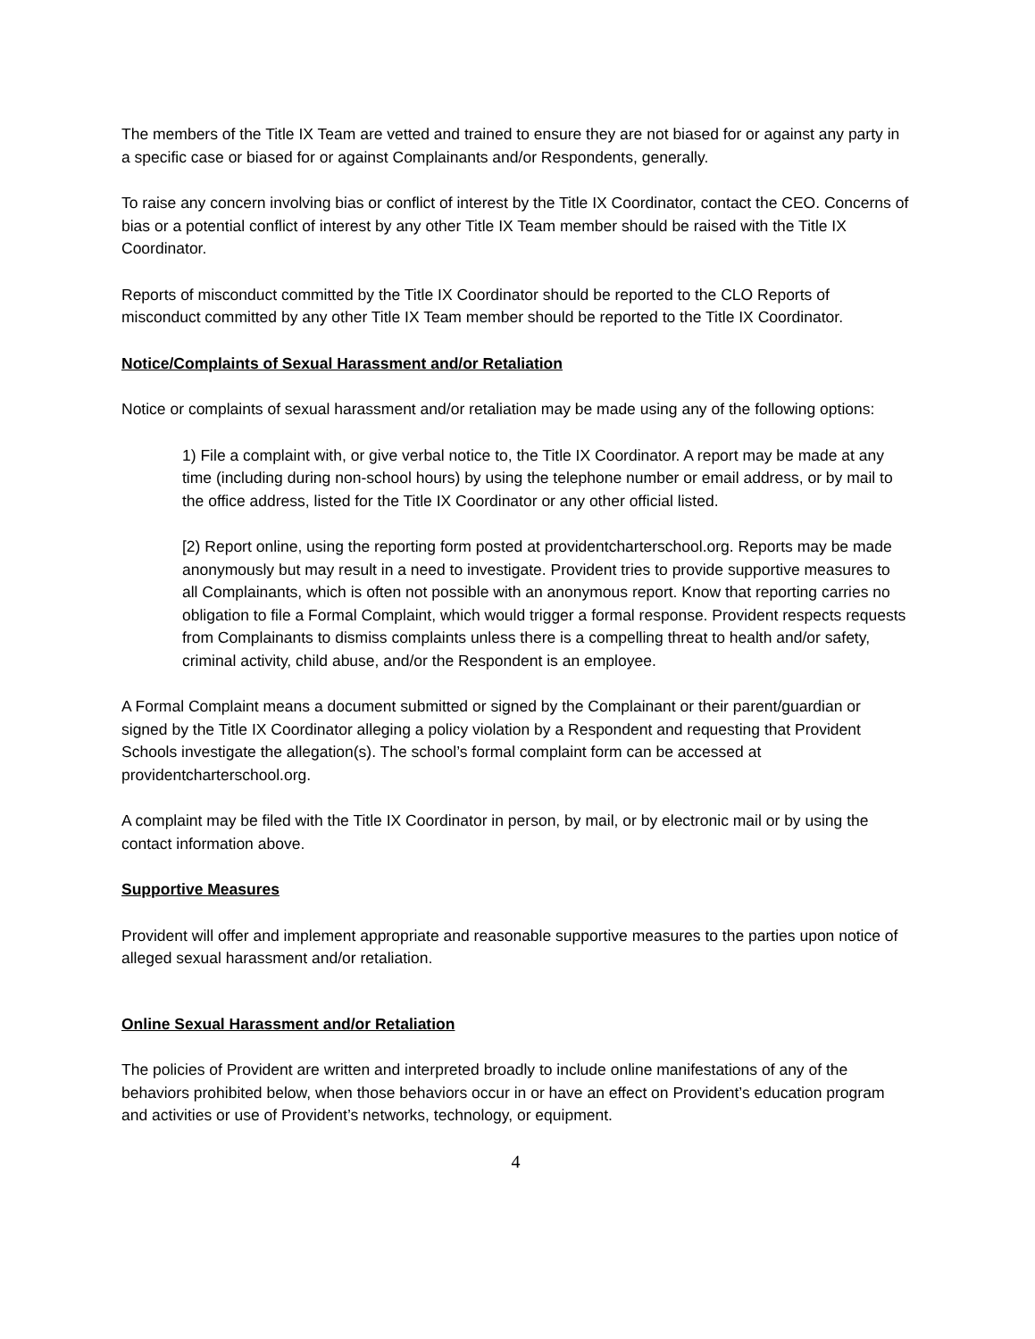The members of the Title IX Team are vetted and trained to ensure they are not biased for or against any party in a specific case or biased for or against Complainants and/or Respondents, generally.
To raise any concern involving bias or conflict of interest by the Title IX Coordinator, contact the CEO. Concerns of bias or a potential conflict of interest by any other Title IX Team member should be raised with the Title IX Coordinator.
Reports of misconduct committed by the Title IX Coordinator should be reported to the CLO Reports of misconduct committed by any other Title IX Team member should be reported to the Title IX Coordinator.
Notice/Complaints of Sexual Harassment and/or Retaliation
Notice or complaints of sexual harassment and/or retaliation may be made using any of the following options:
1) File a complaint with, or give verbal notice to, the Title IX Coordinator. A report may be made at any time (including during non-school hours) by using the telephone number or email address, or by mail to the office address, listed for the Title IX Coordinator or any other official listed.
[2) Report online, using the reporting form posted at providentcharterschool.org. Reports may be made anonymously but may result in a need to investigate. Provident tries to provide supportive measures to all Complainants, which is often not possible with an anonymous report. Know that reporting carries no obligation to file a Formal Complaint, which would trigger a formal response. Provident respects requests from Complainants to dismiss complaints unless there is a compelling threat to health and/or safety, criminal activity, child abuse, and/or the Respondent is an employee.
A Formal Complaint means a document submitted or signed by the Complainant or their parent/guardian or signed by the Title IX Coordinator alleging a policy violation by a Respondent and requesting that Provident Schools investigate the allegation(s). The school’s formal complaint form can be accessed at providentcharterschool.org.
A complaint may be filed with the Title IX Coordinator in person, by mail, or by electronic mail or by using the contact information above.
Supportive Measures
Provident will offer and implement appropriate and reasonable supportive measures to the parties upon notice of alleged sexual harassment and/or retaliation.
Online Sexual Harassment and/or Retaliation
The policies of Provident are written and interpreted broadly to include online manifestations of any of the behaviors prohibited below, when those behaviors occur in or have an effect on Provident’s education program and activities or use of Provident’s networks, technology, or equipment.
4